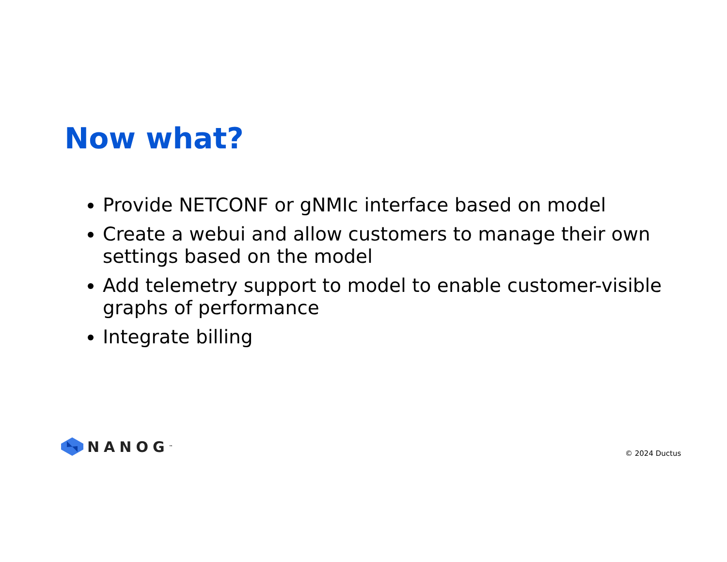Now what?
Provide NETCONF or gNMIc interface based on model
Create a webui and allow customers to manage their own settings based on the model
Add telemetry support to model to enable customer-visible graphs of performance
Integrate billing
NANOG<sup>™</sup> © 2024 Ductus